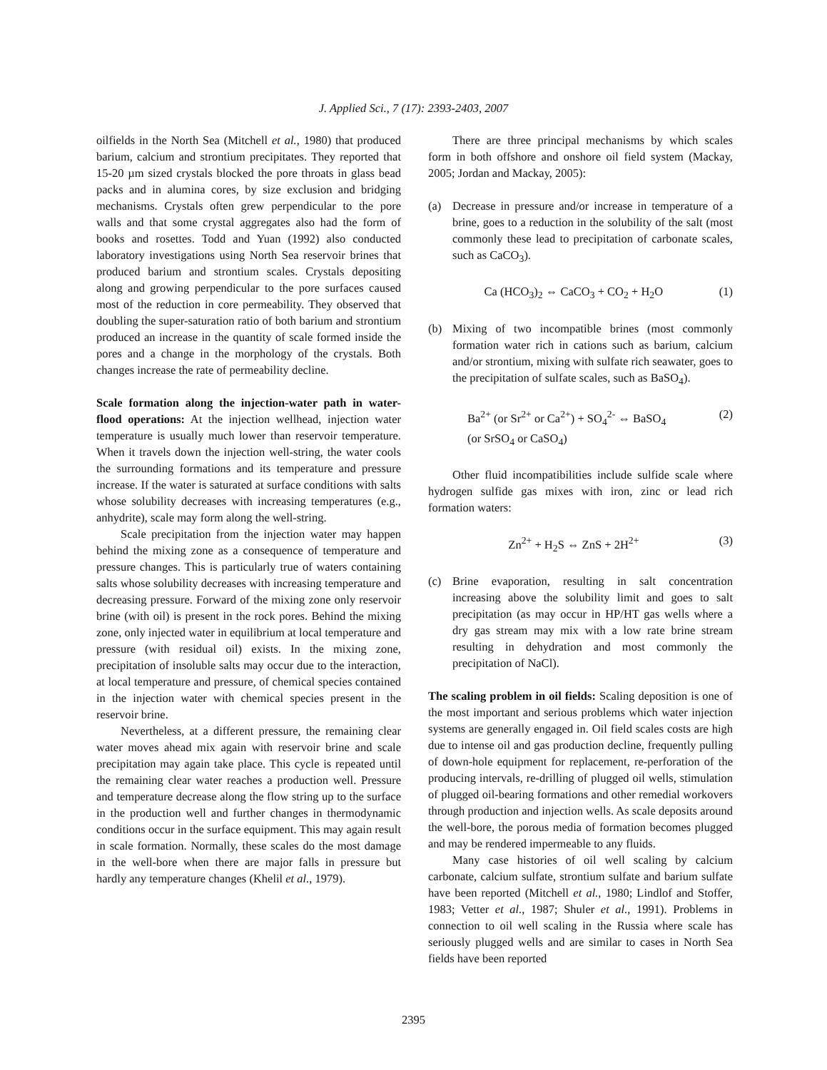J. Applied Sci., 7 (17): 2393-2403, 2007
oilfields in the North Sea (Mitchell et al., 1980) that produced barium, calcium and strontium precipitates. They reported that 15-20 µm sized crystals blocked the pore throats in glass bead packs and in alumina cores, by size exclusion and bridging mechanisms. Crystals often grew perpendicular to the pore walls and that some crystal aggregates also had the form of books and rosettes. Todd and Yuan (1992) also conducted laboratory investigations using North Sea reservoir brines that produced barium and strontium scales. Crystals depositing along and growing perpendicular to the pore surfaces caused most of the reduction in core permeability. They observed that doubling the super-saturation ratio of both barium and strontium produced an increase in the quantity of scale formed inside the pores and a change in the morphology of the crystals. Both changes increase the rate of permeability decline.
Scale formation along the injection-water path in water-flood operations: At the injection wellhead, injection water temperature is usually much lower than reservoir temperature. When it travels down the injection well-string, the water cools the surrounding formations and its temperature and pressure increase. If the water is saturated at surface conditions with salts whose solubility decreases with increasing temperatures (e.g., anhydrite), scale may form along the well-string.
Scale precipitation from the injection water may happen behind the mixing zone as a consequence of temperature and pressure changes. This is particularly true of waters containing salts whose solubility decreases with increasing temperature and decreasing pressure. Forward of the mixing zone only reservoir brine (with oil) is present in the rock pores. Behind the mixing zone, only injected water in equilibrium at local temperature and pressure (with residual oil) exists. In the mixing zone, precipitation of insoluble salts may occur due to the interaction, at local temperature and pressure, of chemical species contained in the injection water with chemical species present in the reservoir brine.
Nevertheless, at a different pressure, the remaining clear water moves ahead mix again with reservoir brine and scale precipitation may again take place. This cycle is repeated until the remaining clear water reaches a production well. Pressure and temperature decrease along the flow string up to the surface in the production well and further changes in thermodynamic conditions occur in the surface equipment. This may again result in scale formation. Normally, these scales do the most damage in the well-bore when there are major falls in pressure but hardly any temperature changes (Khelil et al., 1979).
There are three principal mechanisms by which scales form in both offshore and onshore oil field system (Mackay, 2005; Jordan and Mackay, 2005):
(a) Decrease in pressure and/or increase in temperature of a brine, goes to a reduction in the solubility of the salt (most commonly these lead to precipitation of carbonate scales, such as CaCO<sub>3</sub>).
Ca (HCO<sub>3</sub>)<sub>2</sub> ⇔ CaCO<sub>3</sub> + CO<sub>2</sub> + H<sub>2</sub>O (1)
(b) Mixing of two incompatible brines (most commonly formation water rich in cations such as barium, calcium and/or strontium, mixing with sulfate rich seawater, goes to the precipitation of sulfate scales, such as BaSO<sub>4</sub>).
Ba<sup>2+</sup> (or Sr<sup>2+</sup> or Ca<sup>2+</sup>) + SO<sub>4</sub><sup>2-</sup> ⇔ BaSO<sub>4</sub>
(or SrSO<sub>4</sub> or CaSO<sub>4</sub>) (2)
Other fluid incompatibilities include sulfide scale where hydrogen sulfide gas mixes with iron, zinc or lead rich formation waters:
Zn<sup>2+</sup> + H<sub>2</sub>S ⇔ ZnS + 2H<sup>2+</sup> (3)
(c) Brine evaporation, resulting in salt concentration increasing above the solubility limit and goes to salt precipitation (as may occur in HP/HT gas wells where a dry gas stream may mix with a low rate brine stream resulting in dehydration and most commonly the precipitation of NaCl).
The scaling problem in oil fields: Scaling deposition is one of the most important and serious problems which water injection systems are generally engaged in. Oil field scales costs are high due to intense oil and gas production decline, frequently pulling of down-hole equipment for replacement, re-perforation of the producing intervals, re-drilling of plugged oil wells, stimulation of plugged oil-bearing formations and other remedial workovers through production and injection wells. As scale deposits around the well-bore, the porous media of formation becomes plugged and may be rendered impermeable to any fluids.
Many case histories of oil well scaling by calcium carbonate, calcium sulfate, strontium sulfate and barium sulfate have been reported (Mitchell et al., 1980; Lindlof and Stoffer, 1983; Vetter et al., 1987; Shuler et al., 1991). Problems in connection to oil well scaling in the Russia where scale has seriously plugged wells and are similar to cases in North Sea fields have been reported
2395